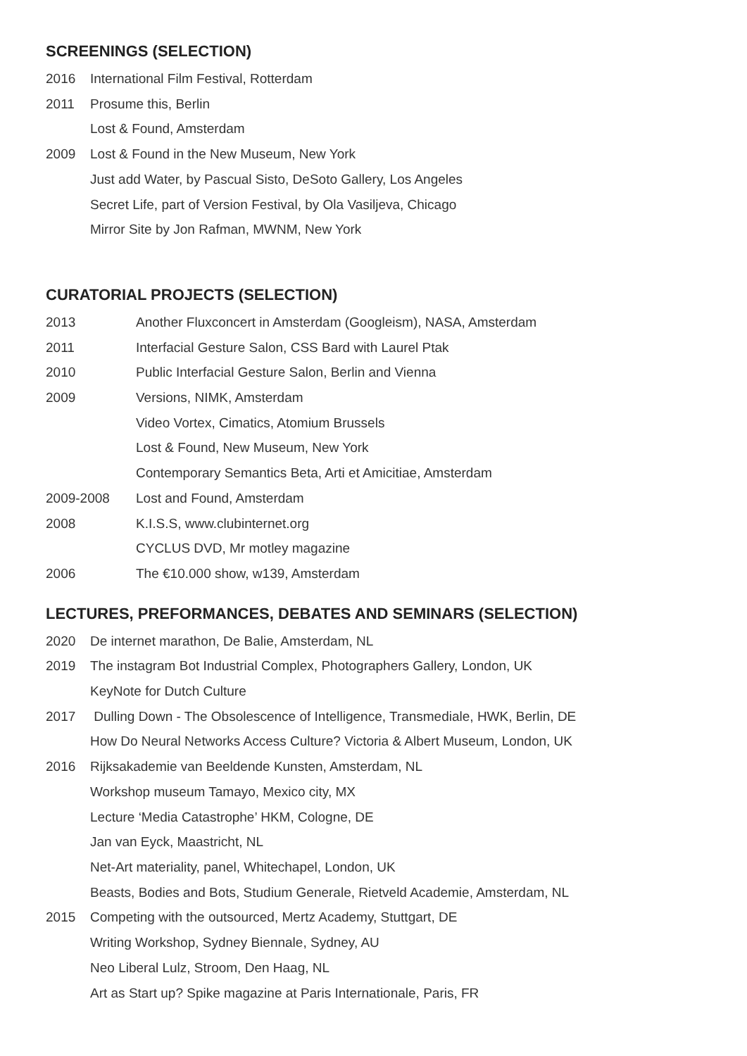SCREENINGS (SELECTION)
2016 International Film Festival, Rotterdam
2011 Prosume this, Berlin
Lost & Found, Amsterdam
2009 Lost & Found in the New Museum, New York
Just add Water, by Pascual Sisto, DeSoto Gallery, Los Angeles
Secret Life, part of Version Festival, by Ola Vasiljeva, Chicago
Mirror Site by Jon Rafman, MWNM, New York
CURATORIAL PROJECTS (SELECTION)
2013 Another Fluxconcert in Amsterdam (Googleism), NASA, Amsterdam
2011 Interfacial Gesture Salon, CSS Bard with Laurel Ptak
2010 Public Interfacial Gesture Salon, Berlin and Vienna
2009 Versions, NIMK, Amsterdam
Video Vortex, Cimatics, Atomium Brussels
Lost & Found, New Museum, New York
Contemporary Semantics Beta, Arti et Amicitiae, Amsterdam
2009-2008 Lost and Found, Amsterdam
2008 K.I.S.S, www.clubinternet.org
CYCLUS DVD, Mr motley magazine
2006 The €10.000 show, w139, Amsterdam
LECTURES, PREFORMANCES, DEBATES AND SEMINARS (SELECTION)
2020 De internet marathon, De Balie, Amsterdam, NL
2019 The instagram Bot Industrial Complex, Photographers Gallery, London, UK
KeyNote for Dutch Culture
2017 Dulling Down - The Obsolescence of Intelligence, Transmediale, HWK, Berlin, DE
How Do Neural Networks Access Culture? Victoria & Albert Museum, London, UK
2016 Rijksakademie van Beeldende Kunsten, Amsterdam, NL
Workshop museum Tamayo, Mexico city, MX
Lecture ‘Media Catastrophe’ HKM, Cologne, DE
Jan van Eyck, Maastricht, NL
Net-Art materiality, panel, Whitechapel, London, UK
Beasts, Bodies and Bots, Studium Generale, Rietveld Academie, Amsterdam, NL
2015 Competing with the outsourced, Mertz Academy, Stuttgart, DE
Writing Workshop, Sydney Biennale, Sydney, AU
Neo Liberal Lulz, Stroom, Den Haag, NL
Art as Start up? Spike magazine at Paris Internationale, Paris, FR